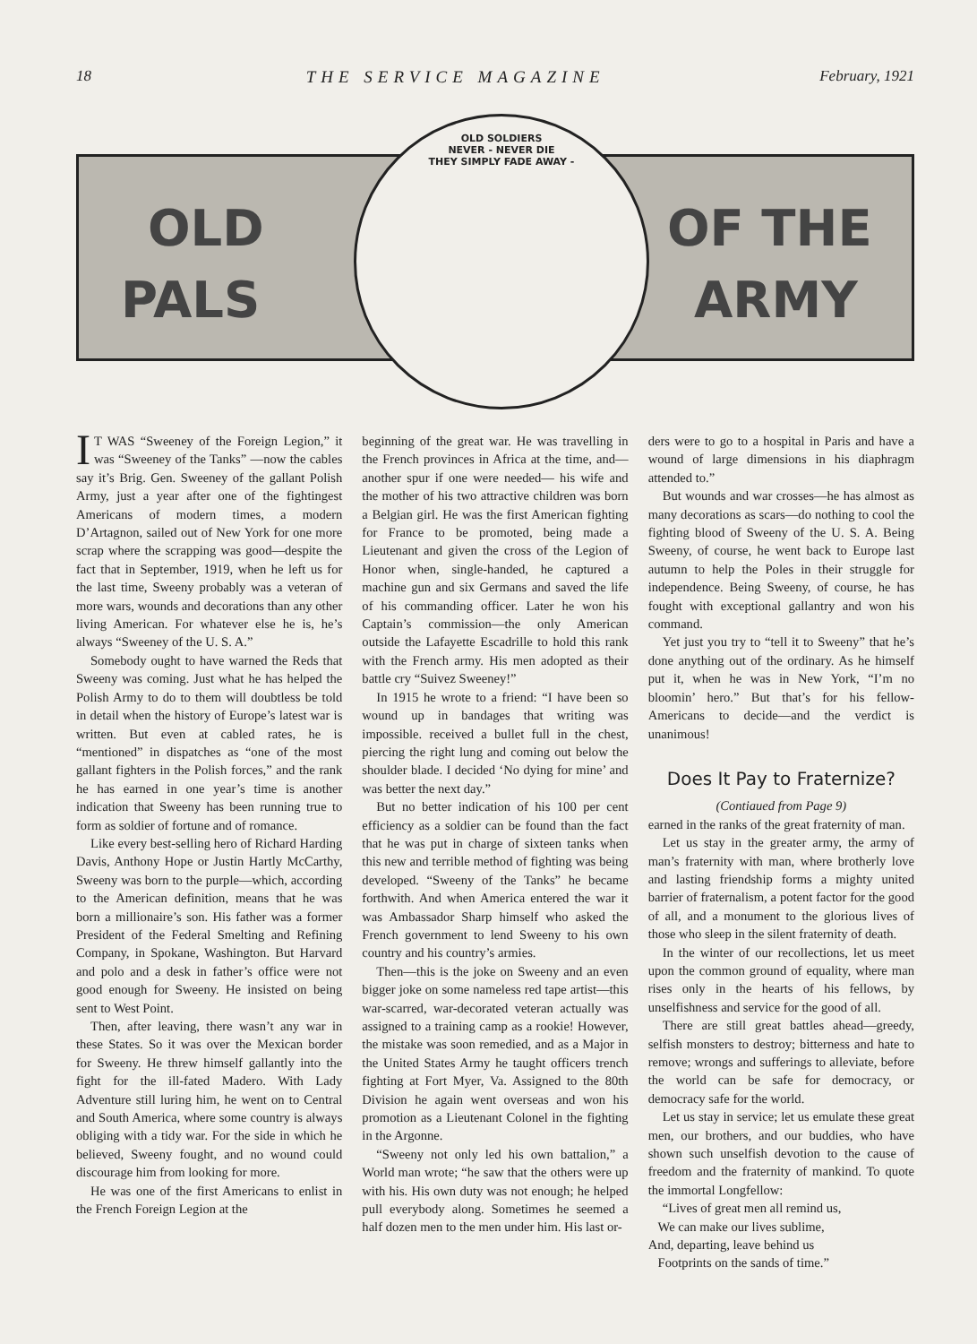18 THE SERVICE MAGAZINE February, 1921
OLD
PALS
OF THE
ARMY
OLD SOLDIERS
NEVER - NEVER DIE
THEY SIMPLY FADE AWAY -
IT WAS “Sweeney of the Foreign Legion,” it was “Sweeney of the Tanks” —now the cables say it’s Brig. Gen. Sweeney of the gallant Polish Army, just a year after one of the fightingest Americans of modern times, a modern D’Artagnon, sailed out of New York for one more scrap where the scrapping was good—despite the fact that in September, 1919, when he left us for the last time, Sweeny probably was a veteran of more wars, wounds and decorations than any other living American. For whatever else he is, he’s always “Sweeney of the U. S. A.”
Somebody ought to have warned the Reds that Sweeny was coming. Just what he has helped the Polish Army to do to them will doubtless be told in detail when the history of Europe’s latest war is written. But even at cabled rates, he is “mentioned” in dispatches as “one of the most gallant fighters in the Polish forces,” and the rank he has earned in one year’s time is another indication that Sweeny has been running true to form as soldier of fortune and of romance.
Like every best-selling hero of Richard Harding Davis, Anthony Hope or Justin Hartly McCarthy, Sweeny was born to the purple—which, according to the American definition, means that he was born a millionaire’s son. His father was a former President of the Federal Smelting and Refining Company, in Spokane, Washington. But Harvard and polo and a desk in father’s office were not good enough for Sweeny. He insisted on being sent to West Point.
Then, after leaving, there wasn’t any war in these States. So it was over the Mexican border for Sweeny. He threw himself gallantly into the fight for the ill-fated Madero. With Lady Adventure still luring him, he went on to Central and South America, where some country is always obliging with a tidy war. For the side in which he believed, Sweeny fought, and no wound could discourage him from looking for more.
He was one of the first Americans to enlist in the French Foreign Legion at the
beginning of the great war. He was travelling in the French provinces in Africa at the time, and—another spur if one were needed— his wife and the mother of his two attractive children was born a Belgian girl. He was the first American fighting for France to be promoted, being made a Lieutenant and given the cross of the Legion of Honor when, single-handed, he captured a machine gun and six Germans and saved the life of his commanding officer. Later he won his Captain’s commission—the only American outside the Lafayette Escadrille to hold this rank with the French army. His men adopted as their battle cry “Suivez Sweeney!”
In 1915 he wrote to a friend: “I have been so wound up in bandages that writing was impossible. received a bullet full in the chest, piercing the right lung and coming out below the shoulder blade. I decided ‘No dying for mine’ and was better the next day.”
But no better indication of his 100 per cent efficiency as a soldier can be found than the fact that he was put in charge of sixteen tanks when this new and terrible method of fighting was being developed. “Sweeny of the Tanks” he became forthwith. And when America entered the war it was Ambassador Sharp himself who asked the French government to lend Sweeny to his own country and his country’s armies.
Then—this is the joke on Sweeny and an even bigger joke on some nameless red tape artist—this war-scarred, war-decorated veteran actually was assigned to a training camp as a rookie! However, the mistake was soon remedied, and as a Major in the United States Army he taught officers trench fighting at Fort Myer, Va. Assigned to the 80th Division he again went overseas and won his promotion as a Lieutenant Colonel in the fighting in the Argonne.
“Sweeny not only led his own battalion,” a World man wrote; “he saw that the others were up with his. His own duty was not enough; he helped pull everybody along. Sometimes he seemed a half dozen men to the men under him. His last or-
ders were to go to a hospital in Paris and have a wound of large dimensions in his diaphragm attended to.”
But wounds and war crosses—he has almost as many decorations as scars—do nothing to cool the fighting blood of Sweeny of the U. S. A. Being Sweeny, of course, he went back to Europe last autumn to help the Poles in their struggle for independence. Being Sweeny, of course, he has fought with exceptional gallantry and won his command.
Yet just you try to “tell it to Sweeny” that he’s done anything out of the ordinary. As he himself put it, when he was in New York, “I’m no bloomin’ hero.” But that’s for his fellow-Americans to decide—and the verdict is unanimous!
Does It Pay to Fraternize?
(Contiaued from Page 9)
earned in the ranks of the great fraternity of man.
Let us stay in the greater army, the army of man’s fraternity with man, where brotherly love and lasting friendship forms a mighty united barrier of fraternalism, a potent factor for the good of all, and a monument to the glorious lives of those who sleep in the silent fraternity of death.
In the winter of our recollections, let us meet upon the common ground of equality, where man rises only in the hearts of his fellows, by unselfishness and service for the good of all.
There are still great battles ahead—greedy, selfish monsters to destroy; bitterness and hate to remove; wrongs and sufferings to alleviate, before the world can be safe for democracy, or democracy safe for the world.
Let us stay in service; let us emulate these great men, our brothers, and our buddies, who have shown such unselfish devotion to the cause of freedom and the fraternity of mankind. To quote the immortal Longfellow:
“Lives of great men all remind us,
We can make our lives sublime,
And, departing, leave behind us
Footprints on the sands of time.”